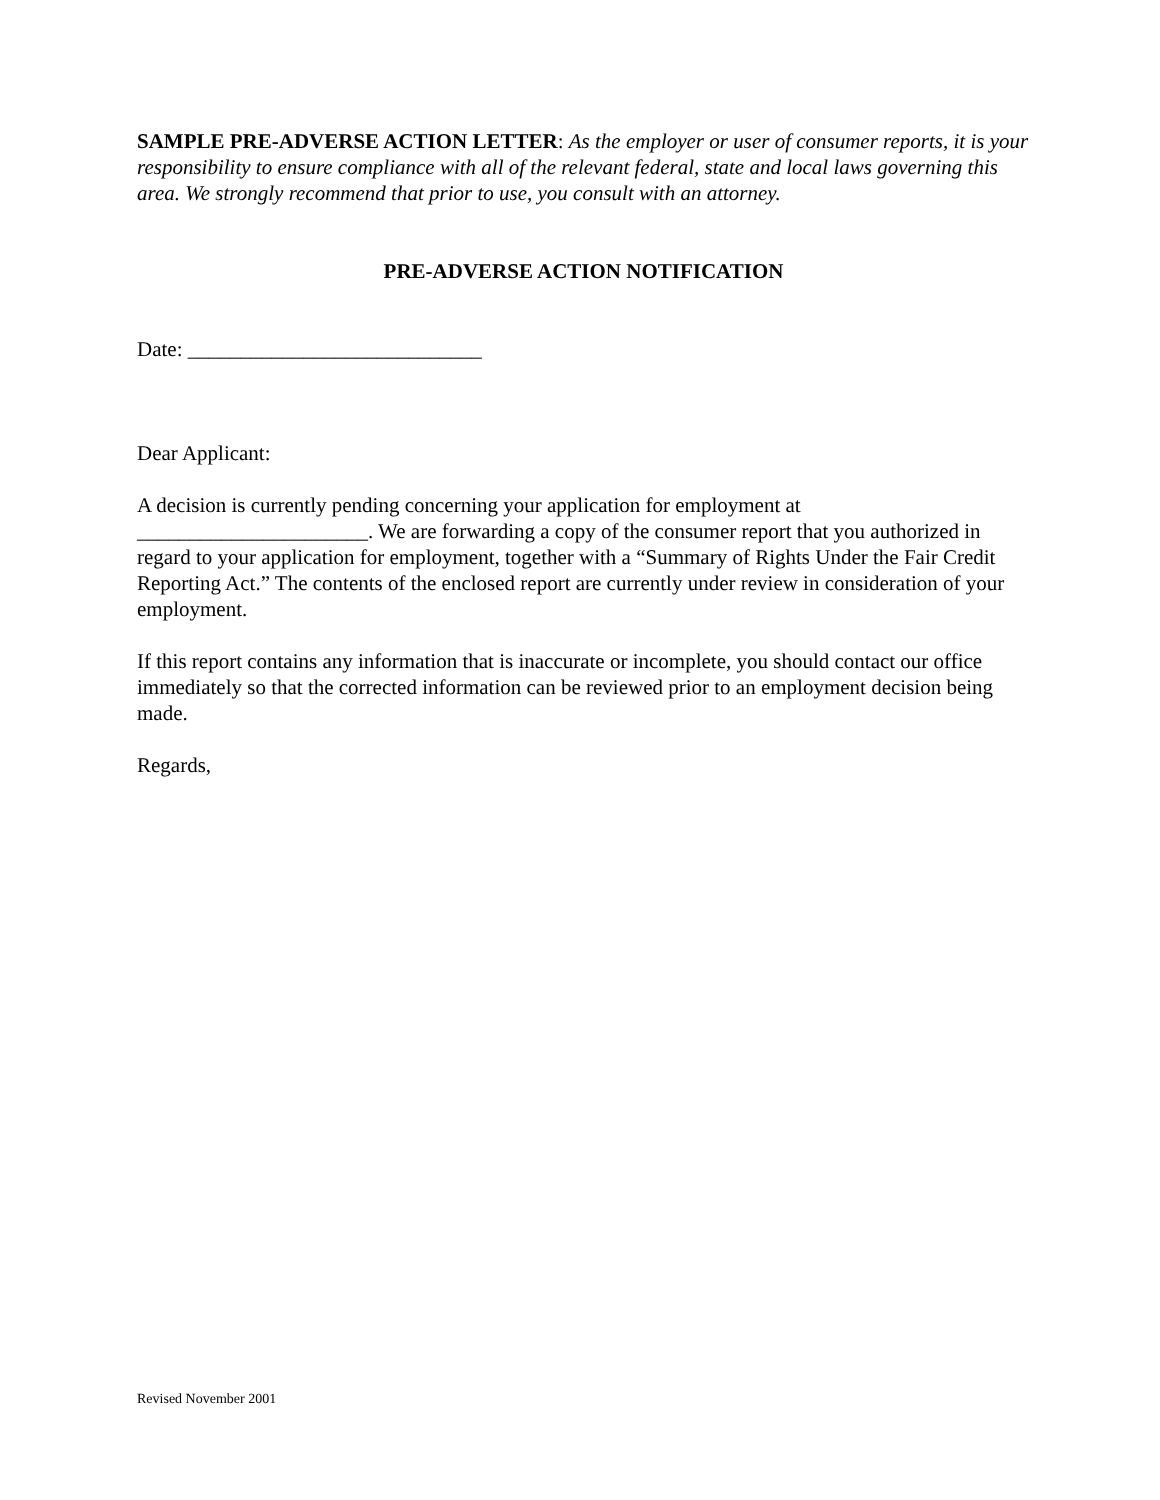SAMPLE PRE-ADVERSE ACTION LETTER: As the employer or user of consumer reports, it is your responsibility to ensure compliance with all of the relevant federal, state and local laws governing this area. We strongly recommend that prior to use, you consult with an attorney.
PRE-ADVERSE ACTION NOTIFICATION
Date: ____________________________
Dear Applicant:
A decision is currently pending concerning your application for employment at
______________________. We are forwarding a copy of the consumer report that you authorized in regard to your application for employment, together with a “Summary of Rights Under the Fair Credit Reporting Act.” The contents of the enclosed report are currently under review in consideration of your employment.
If this report contains any information that is inaccurate or incomplete, you should contact our office immediately so that the corrected information can be reviewed prior to an employment decision being made.
Regards,
Revised November 2001